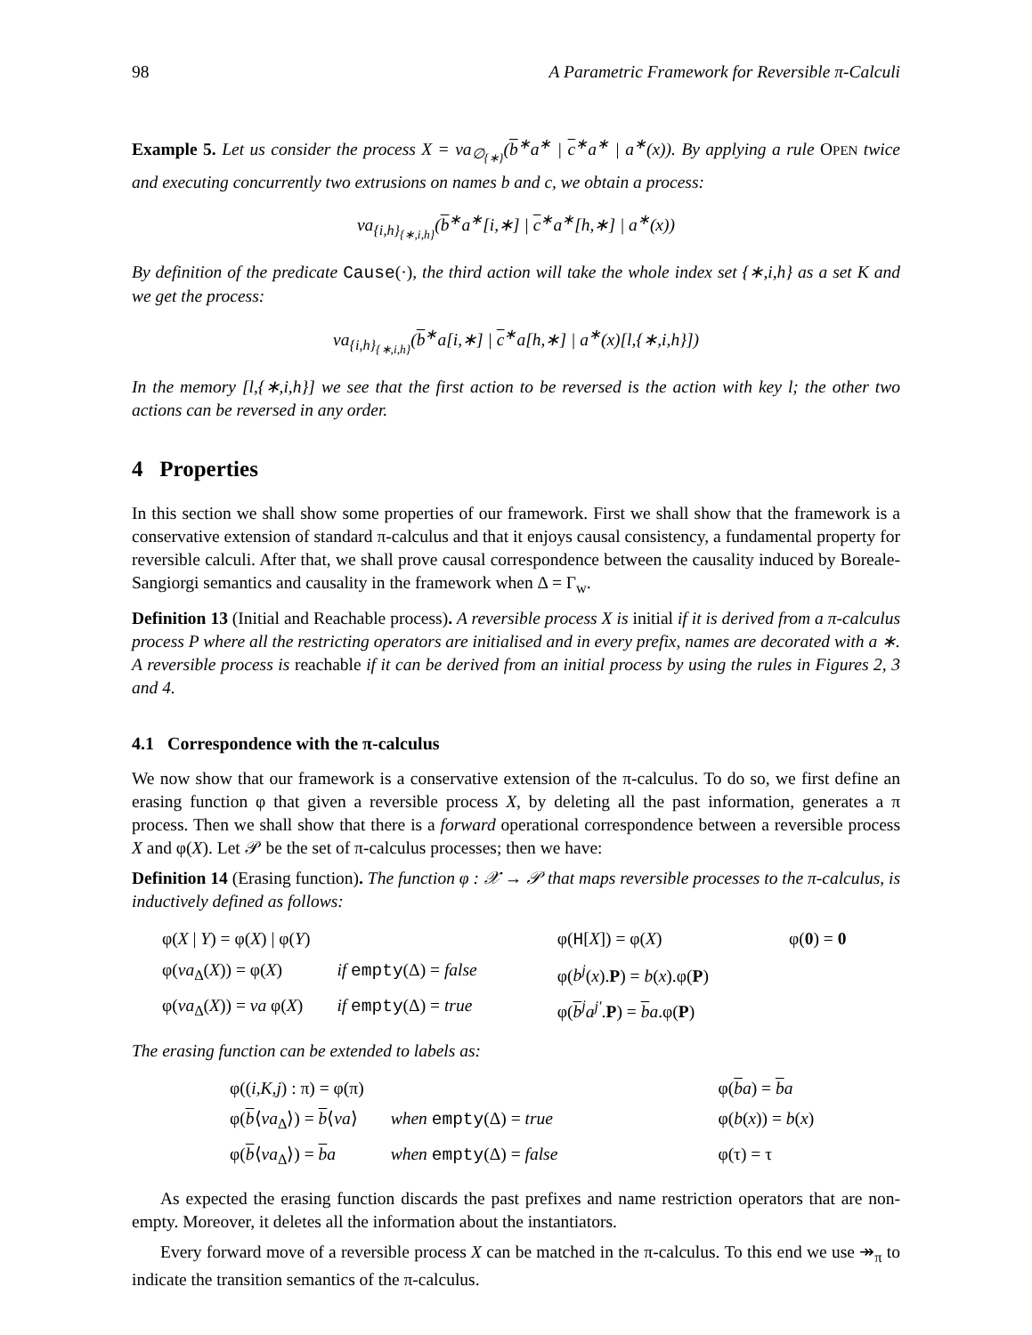98 A Parametric Framework for Reversible π-Calculi
Example 5. Let us consider the process X = νa<sub>∅<sub>{∗}</sub></sub>(b<sup>∗</sup>a<sup>∗</sup> | c<sup>∗</sup>a<sup>∗</sup> | a<sup>∗</sup>(x)). By applying a rule OPEN twice and executing concurrently two extrusions on names b and c, we obtain a process:
νa<sub>{i,h}<sub>{∗,i,h}</sub></sub>(b<sup>∗</sup>a<sup>∗</sup>[i,∗] | c<sup>∗</sup>a<sup>∗</sup>[h,∗] | a<sup>∗</sup>(x))
By definition of the predicate Cause(·), the third action will take the whole index set {∗,i,h} as a set K and we get the process:
νa<sub>{i,h}<sub>{∗,i,h}</sub></sub>(b<sup>∗</sup>a[i,∗] | c<sup>∗</sup>a[h,∗] | a<sup>∗</sup>(x)[l,{∗,i,h}])
In the memory [l,{∗,i,h}] we see that the first action to be reversed is the action with key l; the other two actions can be reversed in any order.
4 Properties
In this section we shall show some properties of our framework. First we shall show that the framework is a conservative extension of standard π-calculus and that it enjoys causal consistency, a fundamental property for reversible calculi. After that, we shall prove causal correspondence between the causality induced by Boreale-Sangiorgi semantics and causality in the framework when Δ = Γ<sub>w</sub>.
Definition 13 (Initial and Reachable process). A reversible process X is initial if it is derived from a π-calculus process P where all the restricting operators are initialised and in every prefix, names are decorated with a ∗. A reversible process is reachable if it can be derived from an initial process by using the rules in Figures 2, 3 and 4.
4.1 Correspondence with the π-calculus
We now show that our framework is a conservative extension of the π-calculus. To do so, we first define an erasing function φ that given a reversible process X, by deleting all the past information, generates a π process. Then we shall show that there is a forward operational correspondence between a reversible process X and φ(X). Let 𝒫 be the set of π-calculus processes; then we have:
Definition 14 (Erasing function). The function φ : 𝒳 → 𝒫 that maps reversible processes to the π-calculus, is inductively defined as follows:
| φ( X / Y ) = φ( X ) / φ( Y ) | | φ( H [ X ]) = φ( X ) | φ( 0 ) = 0 |
| φ( νa<sub>Δ</sub>( X )) = φ( X ) | if empty (Δ) = false | φ( b<sup>j</sup> ( x ). P ) = b ( x ).φ( P ) | |
| φ( νa<sub>Δ</sub>( X )) = νa φ( X ) | if empty (Δ) = true | φ( b<sup>j</sup> a<sup>j′</sup> . P ) = b a .φ( P ) | |
The erasing function can be extended to labels as:
| φ(( i,K,j ) : π) = φ(π) | | φ( b a ) = b a |
| φ( b ⟨ νa<sub>Δ</sub>⟩) = b ⟨ νa ⟩ | when empty (Δ) = true | φ( b ( x )) = b ( x ) |
| φ( b ⟨ νa<sub>Δ</sub>⟩) = b a | when empty (Δ) = false | φ(τ) = τ |
As expected the erasing function discards the past prefixes and name restriction operators that are non-empty. Moreover, it deletes all the information about the instantiators.
Every forward move of a reversible process X can be matched in the π-calculus. To this end we use ↠<sub>π</sub> to indicate the transition semantics of the π-calculus.